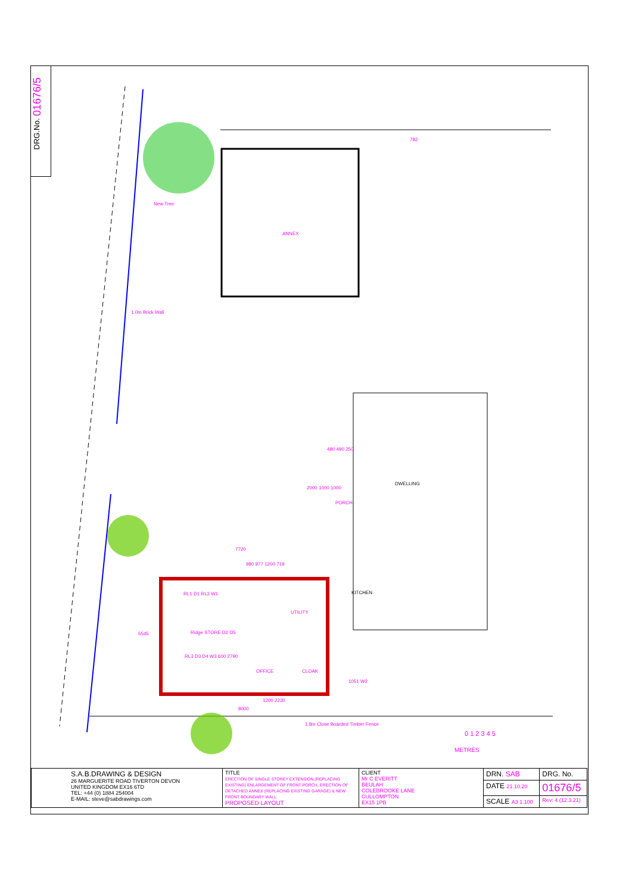DRG.No. 01676/5
New Tree
ANNEX
782
1.0m Brick Wall
480 490 250
DWELLING
2000 1000 1000
PORCH
7720
980 977 1200 719
KITCHEN
RL1 D1 RL2 W1
UTILITY
5545 Ridge STORE D2 D5
RL3 D3 D4 W3 600 2790
OFFICE CLOAK
1051 W2
1200 2230
8000
1.8m Close Boarded Timber Fence
0 1 2 3 4 5
METRES
| S.A.B.DRAWING & DESIGN 26 MARGUERITE ROAD TIVERTON DEVON UNITED KINGDOM EX16 6TD TEL: +44 (0) 1884 254004 E-MAIL: steve@sabdrawings.com | TITLE ERECTION OF SINGLE STOREY EXTENSION (REPLACING EXISTING) ENLARGEMENT OF FRONT PORCH, ERECTION OF DETACHED ANNEX (REPLACING EXISTING GARAGE) & NEW FRONT BOUNDARY WALL. PROPOSED LAYOUT | CLIENT Mr C EVERITT BEULAH COLEBROOKE LANE CULLOMPTON EX15 1PB | DRN. SAB | DRG. No. |
| | | | DATE 21.10.20 | 01676/5 |
| | | | SCALE A3 1:100 | Rev: 4 (12.3.21) |